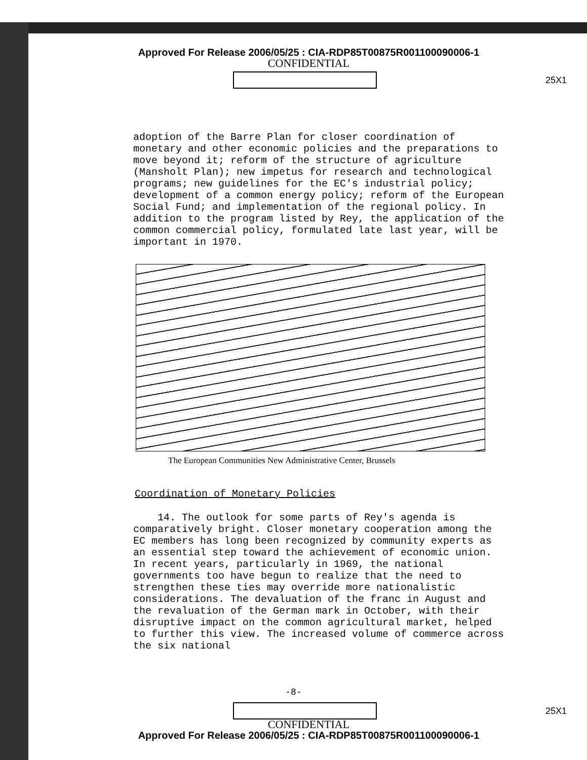Approved For Release 2006/05/25 : CIA-RDP85T00875R001100090006-1
CONFIDENTIAL
25X1
adoption of the Barre Plan for closer coordination of monetary and other economic policies and the preparations to move beyond it; reform of the structure of agriculture (Mansholt Plan); new impetus for research and technological programs; new guidelines for the EC's industrial policy; development of a common energy policy; reform of the European Social Fund; and implementation of the regional policy. In addition to the program listed by Rey, the application of the common commercial policy, formulated late last year, will be important in 1970.
The European Communities New Administrative Center, Brussels
Coordination of Monetary Policies
14. The outlook for some parts of Rey's agenda is comparatively bright. Closer monetary cooperation among the EC members has long been recognized by community experts as an essential step toward the achievement of economic union. In recent years, particularly in 1969, the national governments too have begun to realize that the need to strengthen these ties may override more nationalistic considerations. The devaluation of the franc in August and the revaluation of the German mark in October, with their disruptive impact on the common agricultural market, helped to further this view. The increased volume of commerce across the six national
-8-
25X1
CONFIDENTIAL
Approved For Release 2006/05/25 : CIA-RDP85T00875R001100090006-1